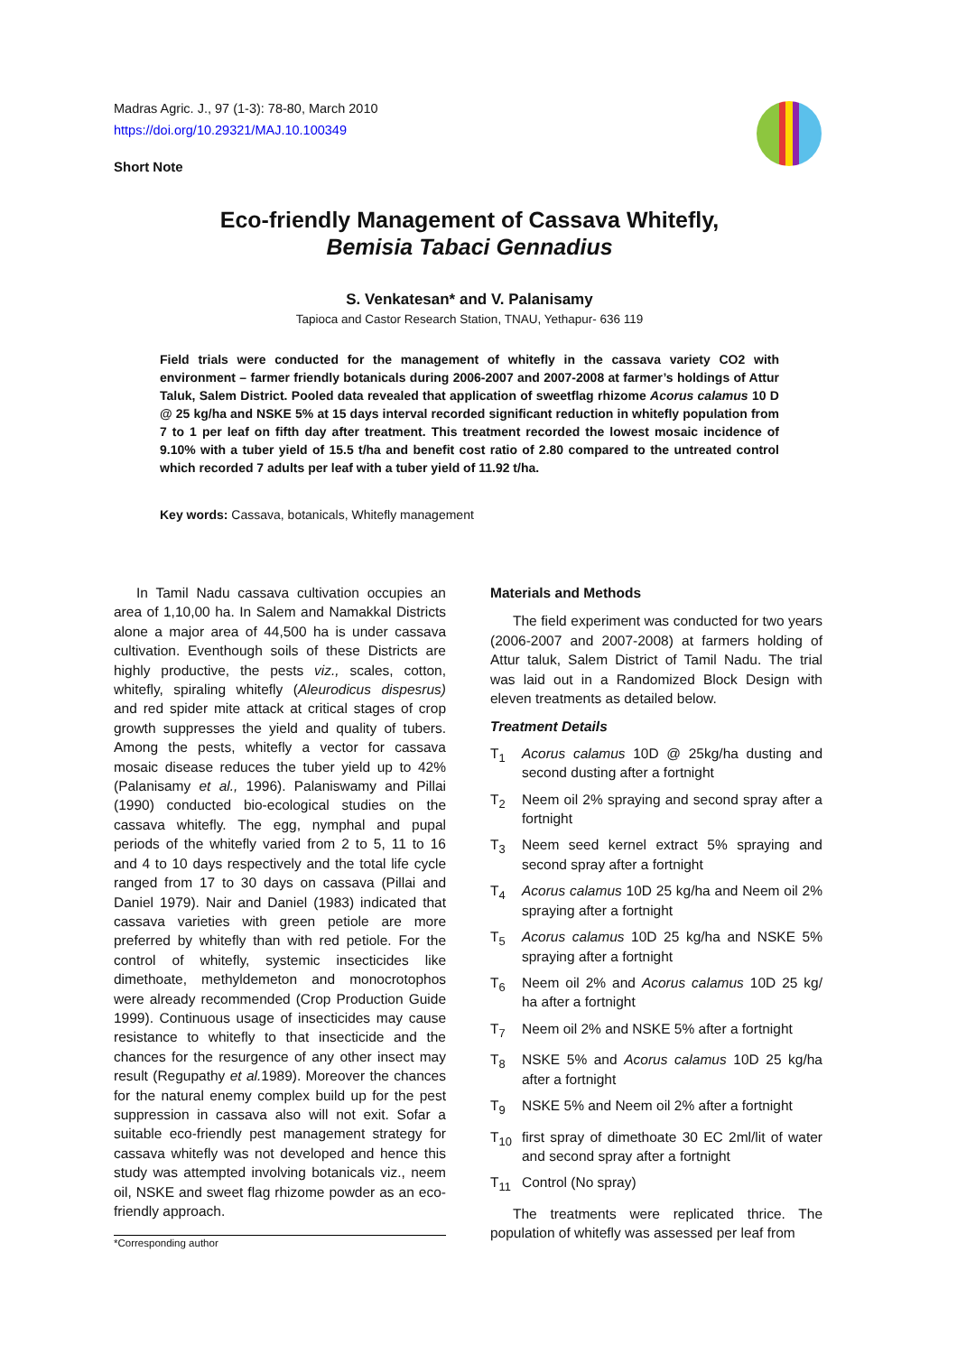Madras Agric. J., 97 (1-3): 78-80, March 2010
https://doi.org/10.29321/MAJ.10.100349
Short Note
Eco-friendly Management of Cassava Whitefly,
Bemisia Tabaci Gennadius
S. Venkatesan* and V. Palanisamy
Tapioca and Castor Research Station, TNAU, Yethapur- 636 119
Field trials were conducted for the management of whitefly in the cassava variety CO2 with environment – farmer friendly botanicals during 2006-2007 and 2007-2008 at farmer’s holdings of Attur Taluk, Salem District. Pooled data revealed that application of sweetflag rhizome Acorus calamus 10 D @ 25 kg/ha and NSKE 5% at 15 days interval recorded significant reduction in whitefly population from 7 to 1 per leaf on fifth day after treatment. This treatment recorded the lowest mosaic incidence of 9.10% with a tuber yield of 15.5 t/ha and benefit cost ratio of 2.80 compared to the untreated control which recorded 7 adults per leaf with a tuber yield of 11.92 t/ha.
Key words: Cassava, botanicals, Whitefly management
In Tamil Nadu cassava cultivation occupies an area of 1,10,00 ha. In Salem and Namakkal Districts alone a major area of 44,500 ha is under cassava cultivation. Eventhough soils of these Districts are highly productive, the pests viz., scales, cotton, whitefly, spiraling whitefly (Aleurodicus dispesrus) and red spider mite attack at critical stages of crop growth suppresses the yield and quality of tubers. Among the pests, whitefly a vector for cassava mosaic disease reduces the tuber yield up to 42% (Palanisamy et al., 1996). Palaniswamy and Pillai (1990) conducted bio-ecological studies on the cassava whitefly. The egg, nymphal and pupal periods of the whitefly varied from 2 to 5, 11 to 16 and 4 to 10 days respectively and the total life cycle ranged from 17 to 30 days on cassava (Pillai and Daniel 1979). Nair and Daniel (1983) indicated that cassava varieties with green petiole are more preferred by whitefly than with red petiole. For the control of whitefly, systemic insecticides like dimethoate, methyldemeton and monocrotophos were already recommended (Crop Production Guide 1999). Continuous usage of insecticides may cause resistance to whitefly to that insecticide and the chances for the resurgence of any other insect may result (Regupathy et al. 1989). Moreover the chances for the natural enemy complex build up for the pest suppression in cassava also will not exit. Sofar a suitable eco-friendly pest management strategy for cassava whitefly was not developed and hence this study was attempted involving botanicals viz., neem oil, NSKE and sweet flag rhizome powder as an eco-friendly approach.
Materials and Methods
The field experiment was conducted for two years (2006-2007 and 2007-2008) at farmers holding of Attur taluk, Salem District of Tamil Nadu. The trial was laid out in a Randomized Block Design with eleven treatments as detailed below.
Treatment Details
T<sub>1</sub> Acorus calamus 10D @ 25kg/ha dusting and second dusting after a fortnight
T<sub>2</sub> Neem oil 2% spraying and second spray after a fortnight
T<sub>3</sub> Neem seed kernel extract 5% spraying and second spray after a fortnight
T<sub>4</sub> Acorus calamus 10D 25 kg/ha and Neem oil 2% spraying after a fortnight
T<sub>5</sub> Acorus calamus 10D 25 kg/ha and NSKE 5% spraying after a fortnight
T<sub>6</sub> Neem oil 2% and Acorus calamus 10D 25 kg/ ha after a fortnight
T<sub>7</sub> Neem oil 2% and NSKE 5% after a fortnight
T<sub>8</sub> NSKE 5% and Acorus calamus 10D 25 kg/ha after a fortnight
T<sub>9</sub> NSKE 5% and Neem oil 2% after a fortnight
T<sub>10</sub> first spray of dimethoate 30 EC 2ml/lit of water and second spray after a fortnight
T<sub>11</sub> Control (No spray)
The treatments were replicated thrice. The population of whitefly was assessed per leaf from
*Corresponding author